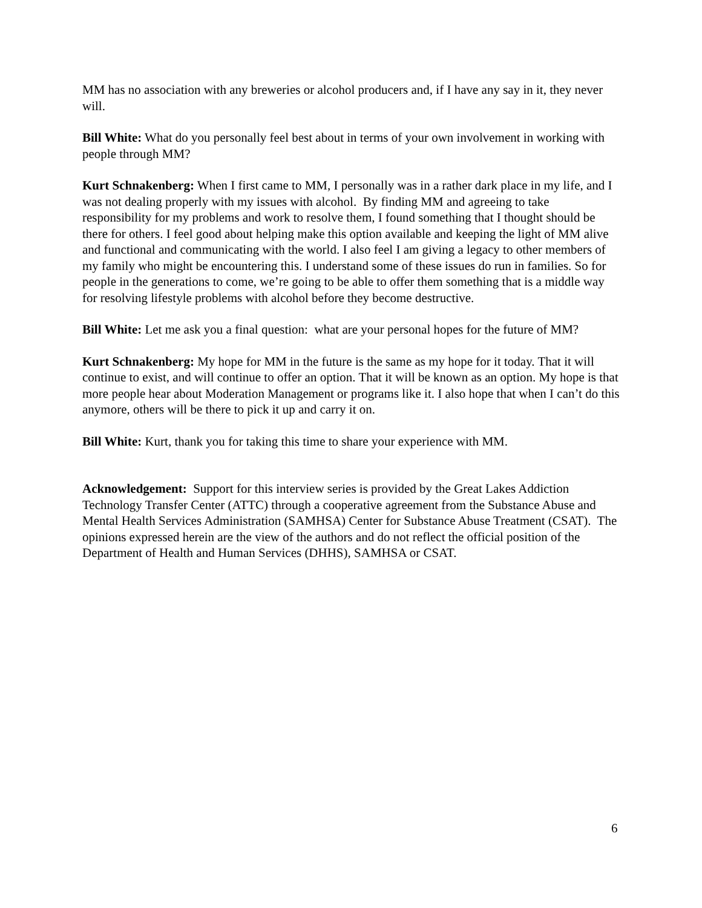MM has no association with any breweries or alcohol producers and, if I have any say in it, they never will.
Bill White: What do you personally feel best about in terms of your own involvement in working with people through MM?
Kurt Schnakenberg: When I first came to MM, I personally was in a rather dark place in my life, and I was not dealing properly with my issues with alcohol. By finding MM and agreeing to take responsibility for my problems and work to resolve them, I found something that I thought should be there for others. I feel good about helping make this option available and keeping the light of MM alive and functional and communicating with the world. I also feel I am giving a legacy to other members of my family who might be encountering this. I understand some of these issues do run in families. So for people in the generations to come, we’re going to be able to offer them something that is a middle way for resolving lifestyle problems with alcohol before they become destructive.
Bill White: Let me ask you a final question: what are your personal hopes for the future of MM?
Kurt Schnakenberg: My hope for MM in the future is the same as my hope for it today. That it will continue to exist, and will continue to offer an option. That it will be known as an option. My hope is that more people hear about Moderation Management or programs like it. I also hope that when I can’t do this anymore, others will be there to pick it up and carry it on.
Bill White: Kurt, thank you for taking this time to share your experience with MM.
Acknowledgement: Support for this interview series is provided by the Great Lakes Addiction Technology Transfer Center (ATTC) through a cooperative agreement from the Substance Abuse and Mental Health Services Administration (SAMHSA) Center for Substance Abuse Treatment (CSAT). The opinions expressed herein are the view of the authors and do not reflect the official position of the Department of Health and Human Services (DHHS), SAMHSA or CSAT.
6